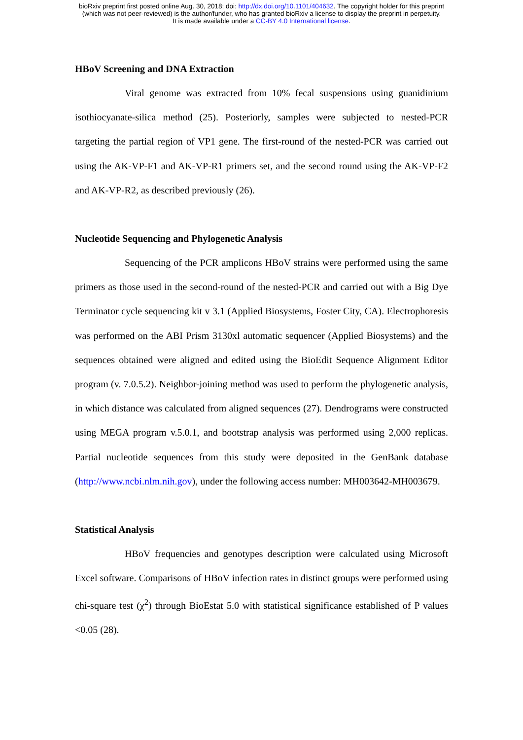bioRxiv preprint first posted online Aug. 30, 2018; doi: http://dx.doi.org/10.1101/404632. The copyright holder for this preprint
(which was not peer-reviewed) is the author/funder, who has granted bioRxiv a license to display the preprint in perpetuity.
It is made available under a CC-BY 4.0 International license.
HBoV Screening and DNA Extraction
Viral genome was extracted from 10% fecal suspensions using guanidinium isothiocyanate-silica method (25). Posteriorly, samples were subjected to nested-PCR targeting the partial region of VP1 gene. The first-round of the nested-PCR was carried out using the AK-VP-F1 and AK-VP-R1 primers set, and the second round using the AK-VP-F2 and AK-VP-R2, as described previously (26).
Nucleotide Sequencing and Phylogenetic Analysis
Sequencing of the PCR amplicons HBoV strains were performed using the same primers as those used in the second-round of the nested-PCR and carried out with a Big Dye Terminator cycle sequencing kit v 3.1 (Applied Biosystems, Foster City, CA). Electrophoresis was performed on the ABI Prism 3130xl automatic sequencer (Applied Biosystems) and the sequences obtained were aligned and edited using the BioEdit Sequence Alignment Editor program (v. 7.0.5.2). Neighbor-joining method was used to perform the phylogenetic analysis, in which distance was calculated from aligned sequences (27). Dendrograms were constructed using MEGA program v.5.0.1, and bootstrap analysis was performed using 2,000 replicas. Partial nucleotide sequences from this study were deposited in the GenBank database (http://www.ncbi.nlm.nih.gov), under the following access number: MH003642-MH003679.
Statistical Analysis
HBoV frequencies and genotypes description were calculated using Microsoft Excel software. Comparisons of HBoV infection rates in distinct groups were performed using chi-square test (χ<sup>2</sup>) through BioEstat 5.0 with statistical significance established of P values <0.05 (28).